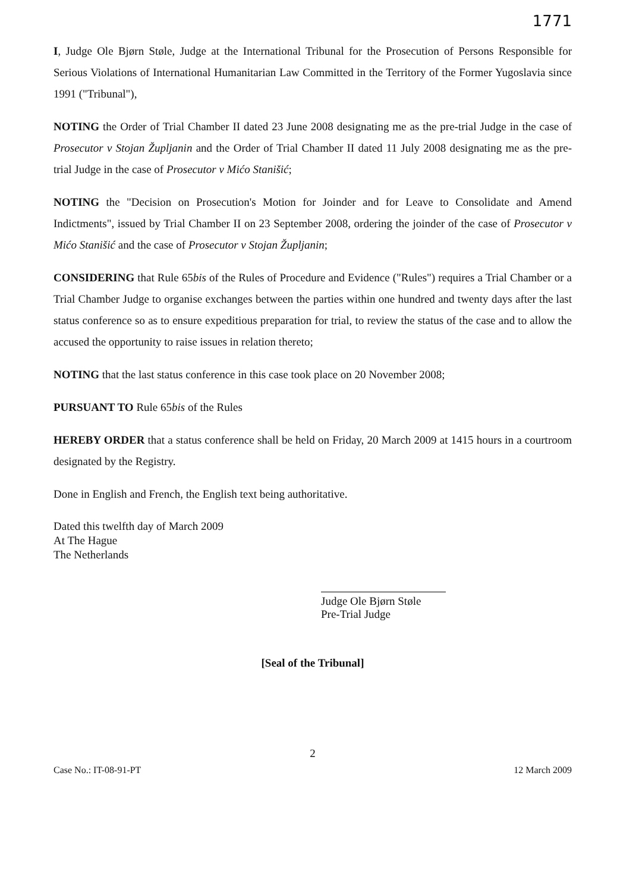1771
I, Judge Ole Bjørn Støle, Judge at the International Tribunal for the Prosecution of Persons Responsible for Serious Violations of International Humanitarian Law Committed in the Territory of the Former Yugoslavia since 1991 ("Tribunal"),
NOTING the Order of Trial Chamber II dated 23 June 2008 designating me as the pre-trial Judge in the case of Prosecutor v Stojan Župljanin and the Order of Trial Chamber II dated 11 July 2008 designating me as the pre-trial Judge in the case of Prosecutor v Mićo Stanišić;
NOTING the "Decision on Prosecution's Motion for Joinder and for Leave to Consolidate and Amend Indictments", issued by Trial Chamber II on 23 September 2008, ordering the joinder of the case of Prosecutor v Mićo Stanišić and the case of Prosecutor v Stojan Župljanin;
CONSIDERING that Rule 65bis of the Rules of Procedure and Evidence ("Rules") requires a Trial Chamber or a Trial Chamber Judge to organise exchanges between the parties within one hundred and twenty days after the last status conference so as to ensure expeditious preparation for trial, to review the status of the case and to allow the accused the opportunity to raise issues in relation thereto;
NOTING that the last status conference in this case took place on 20 November 2008;
PURSUANT TO Rule 65bis of the Rules
HEREBY ORDER that a status conference shall be held on Friday, 20 March 2009 at 1415 hours in a courtroom designated by the Registry.
Done in English and French, the English text being authoritative.
Dated this twelfth day of March 2009
At The Hague
The Netherlands
Judge Ole Bjørn Støle
Pre-Trial Judge
[Seal of the Tribunal]
2
Case No.: IT-08-91-PT 12 March 2009